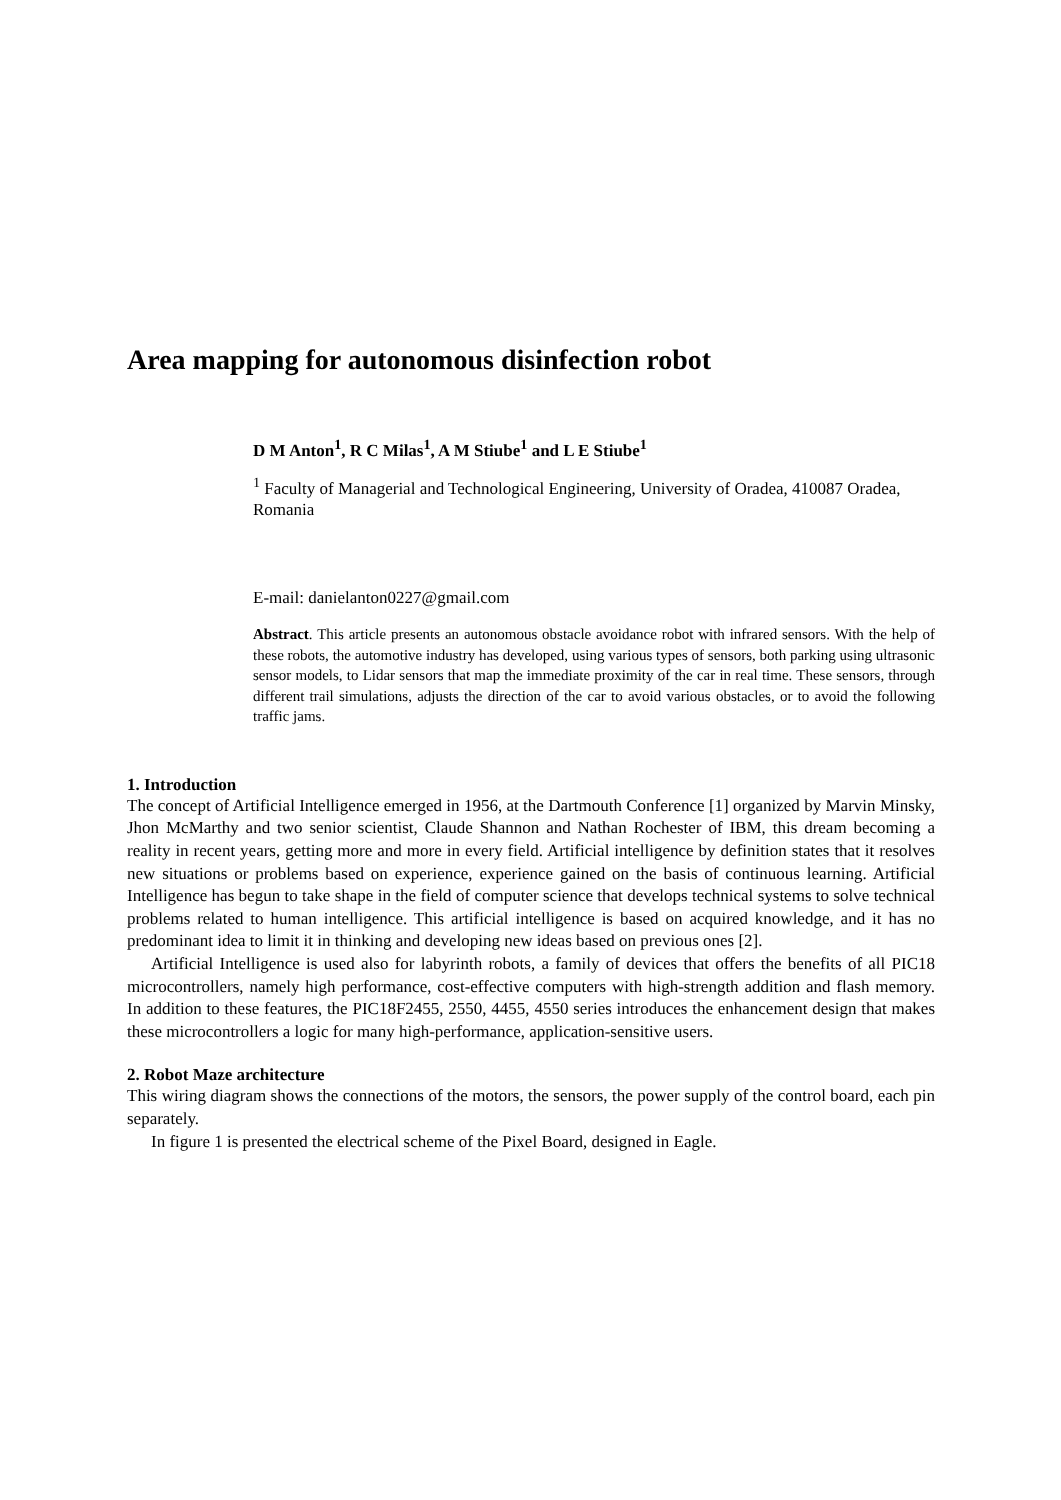Area mapping for autonomous disinfection robot
D M Anton<sup>1</sup>, R C Milas<sup>1</sup>, A M Stiube<sup>1</sup> and L E Stiube<sup>1</sup>
<sup>1</sup> Faculty of Managerial and Technological Engineering, University of Oradea, 410087 Oradea, Romania
E-mail: danielanton0227@gmail.com
Abstract. This article presents an autonomous obstacle avoidance robot with infrared sensors. With the help of these robots, the automotive industry has developed, using various types of sensors, both parking using ultrasonic sensor models, to Lidar sensors that map the immediate proximity of the car in real time. These sensors, through different trail simulations, adjusts the direction of the car to avoid various obstacles, or to avoid the following traffic jams.
1. Introduction
The concept of Artificial Intelligence emerged in 1956, at the Dartmouth Conference [1] organized by Marvin Minsky, Jhon McMarthy and two senior scientist, Claude Shannon and Nathan Rochester of IBM, this dream becoming a reality in recent years, getting more and more in every field. Artificial intelligence by definition states that it resolves new situations or problems based on experience, experience gained on the basis of continuous learning. Artificial Intelligence has begun to take shape in the field of computer science that develops technical systems to solve technical problems related to human intelligence. This artificial intelligence is based on acquired knowledge, and it has no predominant idea to limit it in thinking and developing new ideas based on previous ones [2].
Artificial Intelligence is used also for labyrinth robots, a family of devices that offers the benefits of all PIC18 microcontrollers, namely high performance, cost-effective computers with high-strength addition and flash memory. In addition to these features, the PIC18F2455, 2550, 4455, 4550 series introduces the enhancement design that makes these microcontrollers a logic for many high-performance, application-sensitive users.
2. Robot Maze architecture
This wiring diagram shows the connections of the motors, the sensors, the power supply of the control board, each pin separately.
In figure 1 is presented the electrical scheme of the Pixel Board, designed in Eagle.